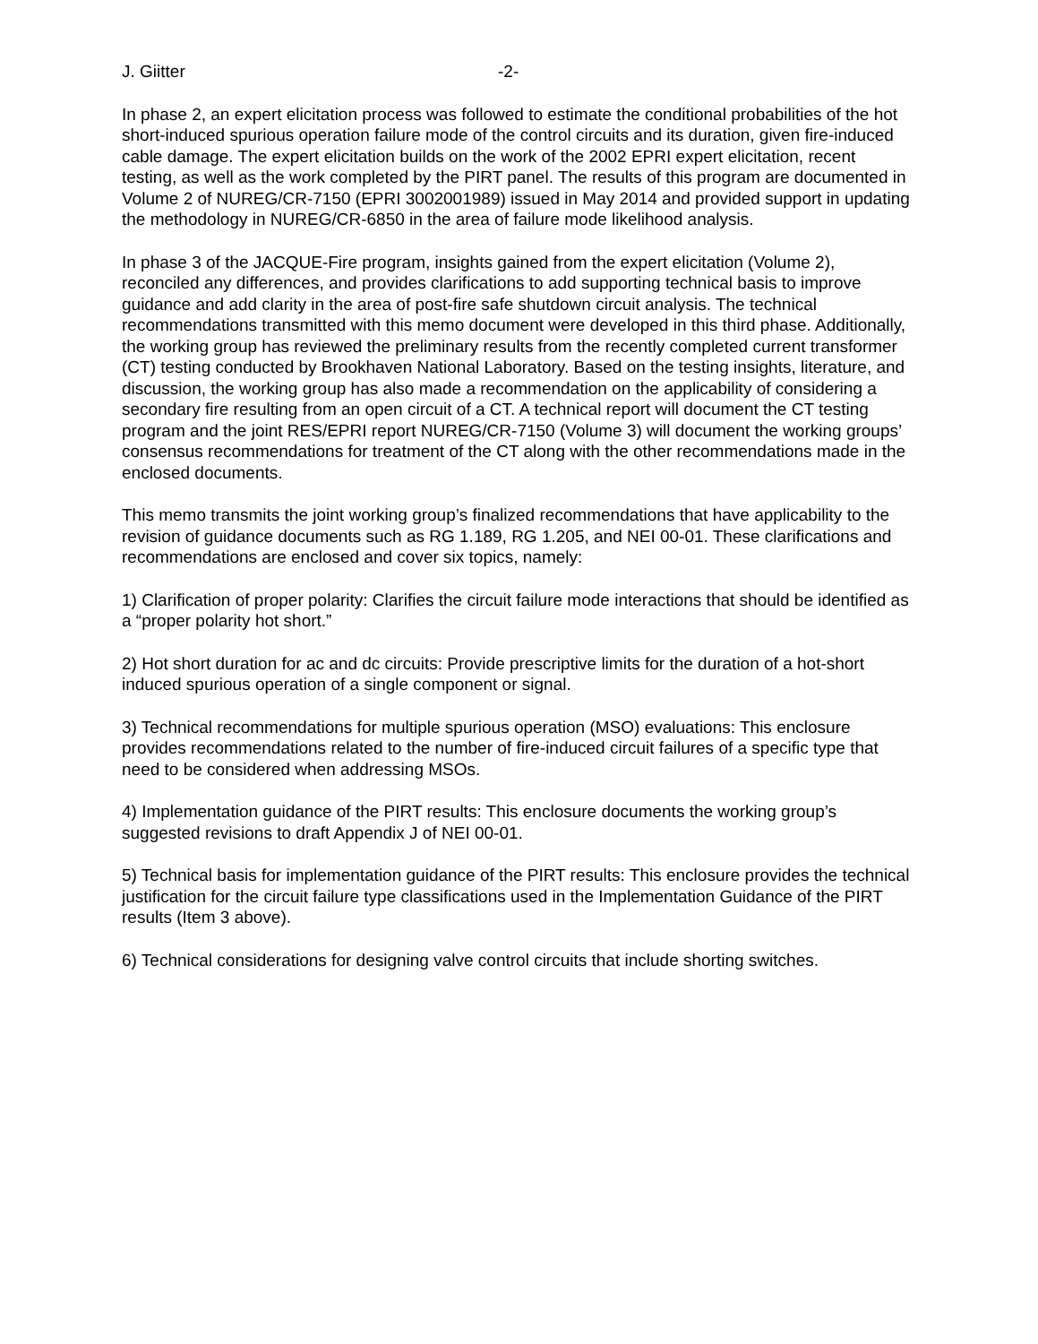J. Giitter -2-
In phase 2, an expert elicitation process was followed to estimate the conditional probabilities of the hot short-induced spurious operation failure mode of the control circuits and its duration, given fire-induced cable damage. The expert elicitation builds on the work of the 2002 EPRI expert elicitation, recent testing, as well as the work completed by the PIRT panel. The results of this program are documented in Volume 2 of NUREG/CR-7150 (EPRI 3002001989) issued in May 2014 and provided support in updating the methodology in NUREG/CR-6850 in the area of failure mode likelihood analysis.
In phase 3 of the JACQUE-Fire program, insights gained from the expert elicitation (Volume 2), reconciled any differences, and provides clarifications to add supporting technical basis to improve guidance and add clarity in the area of post-fire safe shutdown circuit analysis. The technical recommendations transmitted with this memo document were developed in this third phase. Additionally, the working group has reviewed the preliminary results from the recently completed current transformer (CT) testing conducted by Brookhaven National Laboratory. Based on the testing insights, literature, and discussion, the working group has also made a recommendation on the applicability of considering a secondary fire resulting from an open circuit of a CT. A technical report will document the CT testing program and the joint RES/EPRI report NUREG/CR-7150 (Volume 3) will document the working groups’ consensus recommendations for treatment of the CT along with the other recommendations made in the enclosed documents.
This memo transmits the joint working group’s finalized recommendations that have applicability to the revision of guidance documents such as RG 1.189, RG 1.205, and NEI 00-01. These clarifications and recommendations are enclosed and cover six topics, namely:
1) Clarification of proper polarity: Clarifies the circuit failure mode interactions that should be identified as a “proper polarity hot short.”
2) Hot short duration for ac and dc circuits: Provide prescriptive limits for the duration of a hot-short induced spurious operation of a single component or signal.
3) Technical recommendations for multiple spurious operation (MSO) evaluations: This enclosure provides recommendations related to the number of fire-induced circuit failures of a specific type that need to be considered when addressing MSOs.
4) Implementation guidance of the PIRT results: This enclosure documents the working group’s suggested revisions to draft Appendix J of NEI 00-01.
5) Technical basis for implementation guidance of the PIRT results: This enclosure provides the technical justification for the circuit failure type classifications used in the Implementation Guidance of the PIRT results (Item 3 above).
6) Technical considerations for designing valve control circuits that include shorting switches.